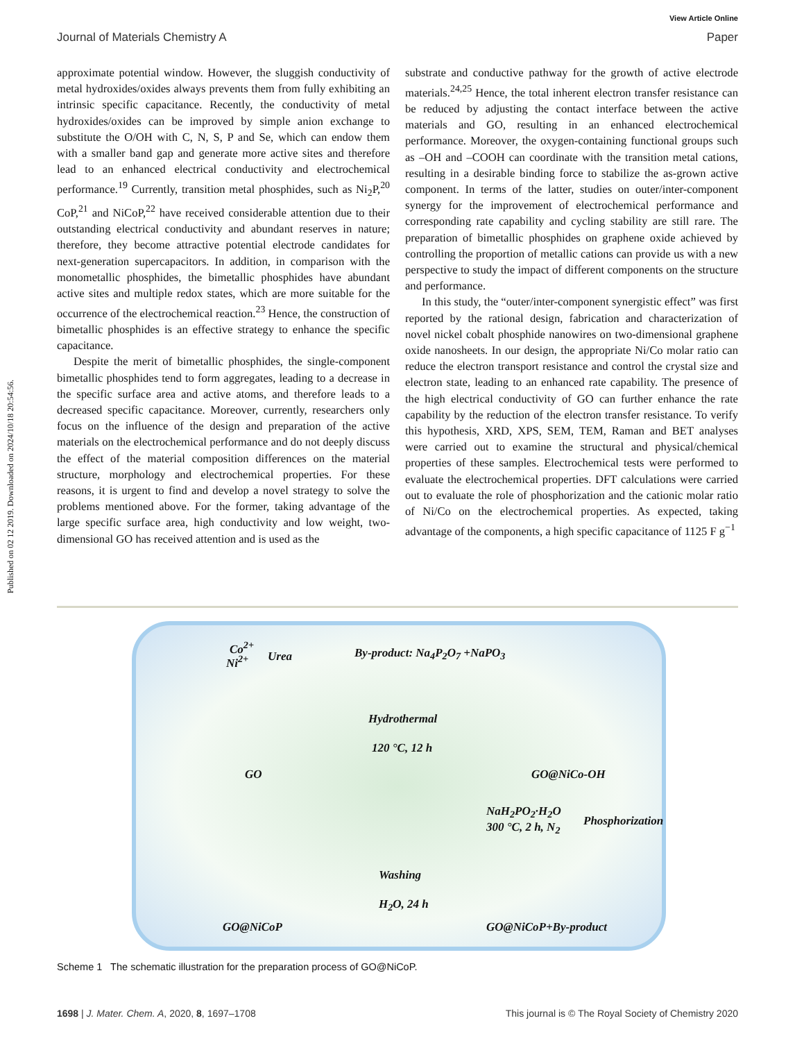View Article Online
Journal of Materials Chemistry A Paper
Published on 02 12 2019. Downloaded on 2024/10/18 20:54:56.
approximate potential window. However, the sluggish conductivity of metal hydroxides/oxides always prevents them from fully exhibiting an intrinsic specific capacitance. Recently, the conductivity of metal hydroxides/oxides can be improved by simple anion exchange to substitute the O/OH with C, N, S, P and Se, which can endow them with a smaller band gap and generate more active sites and therefore lead to an enhanced electrical conductivity and electrochemical performance.<sup>19</sup> Currently, transition metal phosphides, such as Ni<sub>2</sub>P,<sup>20</sup> CoP,<sup>21</sup> and NiCoP,<sup>22</sup> have received considerable attention due to their outstanding electrical conductivity and abundant reserves in nature; therefore, they become attractive potential electrode candidates for next-generation supercapacitors. In addition, in comparison with the monometallic phosphides, the bimetallic phosphides have abundant active sites and multiple redox states, which are more suitable for the occurrence of the electrochemical reaction.<sup>23</sup> Hence, the construction of bimetallic phosphides is an effective strategy to enhance the specific capacitance.
Despite the merit of bimetallic phosphides, the single-component bimetallic phosphides tend to form aggregates, leading to a decrease in the specific surface area and active atoms, and therefore leads to a decreased specific capacitance. Moreover, currently, researchers only focus on the influence of the design and preparation of the active materials on the electrochemical performance and do not deeply discuss the effect of the material composition differences on the material structure, morphology and electrochemical properties. For these reasons, it is urgent to find and develop a novel strategy to solve the problems mentioned above. For the former, taking advantage of the large specific surface area, high conductivity and low weight, two-dimensional GO has received attention and is used as the
substrate and conductive pathway for the growth of active electrode materials.<sup>24,25</sup> Hence, the total inherent electron transfer resistance can be reduced by adjusting the contact interface between the active materials and GO, resulting in an enhanced electrochemical performance. Moreover, the oxygen-containing functional groups such as –OH and –COOH can coordinate with the transition metal cations, resulting in a desirable binding force to stabilize the as-grown active component. In terms of the latter, studies on outer/inter-component synergy for the improvement of electrochemical performance and corresponding rate capability and cycling stability are still rare. The preparation of bimetallic phosphides on graphene oxide achieved by controlling the proportion of metallic cations can provide us with a new perspective to study the impact of different components on the structure and performance.
In this study, the “outer/inter-component synergistic effect” was first reported by the rational design, fabrication and characterization of novel nickel cobalt phosphide nanowires on two-dimensional graphene oxide nanosheets. In our design, the appropriate Ni/Co molar ratio can reduce the electron transport resistance and control the crystal size and electron state, leading to an enhanced rate capability. The presence of the high electrical conductivity of GO can further enhance the rate capability by the reduction of the electron transfer resistance. To verify this hypothesis, XRD, XPS, SEM, TEM, Raman and BET analyses were carried out to examine the structural and physical/chemical properties of these samples. Electrochemical tests were performed to evaluate the electrochemical properties. DFT calculations were carried out to evaluate the role of phosphorization and the cationic molar ratio of Ni/Co on the electrochemical properties. As expected, taking advantage of the components, a high specific capacitance of 1125 F g<sup>−1</sup>
Co<sup>2+</sup>
Ni<sup>2+</sup> Urea By-product: Na<sub>4</sub>P<sub>2</sub>O<sub>7</sub> +NaPO<sub>3</sub>
Hydrothermal
120 °C, 12 h
GO GO@NiCo-OH
NaH<sub>2</sub>PO<sub>2</sub>·H<sub>2</sub>O
300 °C, 2 h, N<sub>2</sub> Phosphorization
Washing
H<sub>2</sub>O, 24 h
GO@NiCoP GO@NiCoP+By-product
Scheme 1 The schematic illustration for the preparation process of GO@NiCoP.
1698 | J. Mater. Chem. A, 2020, 8, 1697–1708 This journal is © The Royal Society of Chemistry 2020